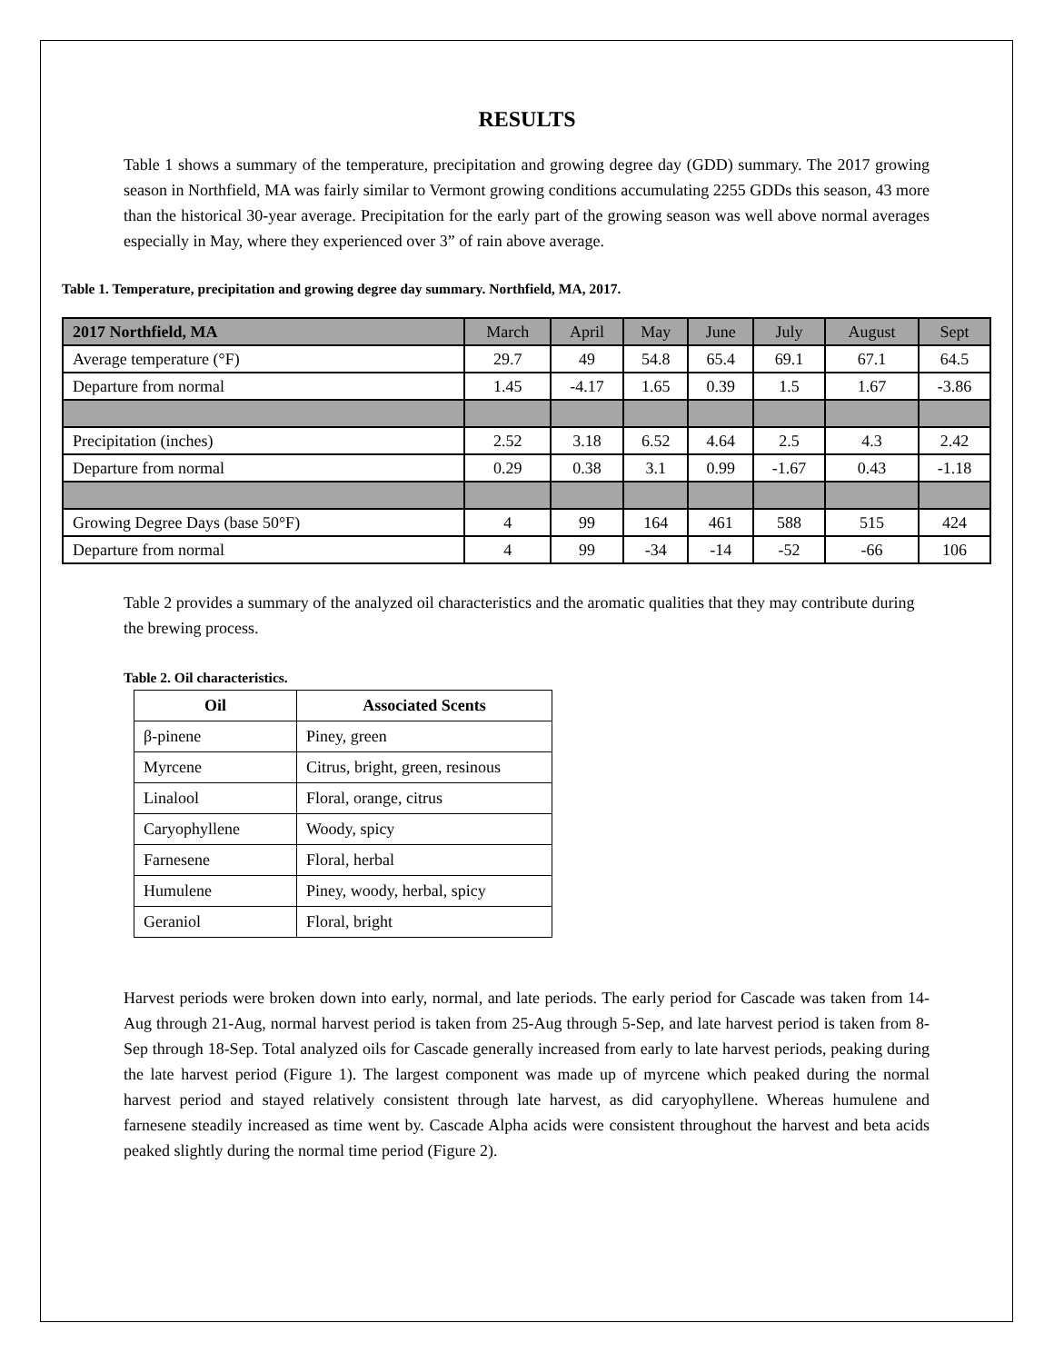RESULTS
Table 1 shows a summary of the temperature, precipitation and growing degree day (GDD) summary. The 2017 growing season in Northfield, MA was fairly similar to Vermont growing conditions accumulating 2255 GDDs this season, 43 more than the historical 30-year average. Precipitation for the early part of the growing season was well above normal averages especially in May, where they experienced over 3” of rain above average.
Table 1. Temperature, precipitation and growing degree day summary. Northfield, MA, 2017.
| 2017 Northfield, MA | March | April | May | June | July | August | Sept |
| Average temperature (°F) | 29.7 | 49 | 54.8 | 65.4 | 69.1 | 67.1 | 64.5 |
| Departure from normal | 1.45 | -4.17 | 1.65 | 0.39 | 1.5 | 1.67 | -3.86 |
| Precipitation (inches) | 2.52 | 3.18 | 6.52 | 4.64 | 2.5 | 4.3 | 2.42 |
| Departure from normal | 0.29 | 0.38 | 3.1 | 0.99 | -1.67 | 0.43 | -1.18 |
| Growing Degree Days (base 50°F) | 4 | 99 | 164 | 461 | 588 | 515 | 424 |
| Departure from normal | 4 | 99 | -34 | -14 | -52 | -66 | 106 |
Table 2 provides a summary of the analyzed oil characteristics and the aromatic qualities that they may contribute during the brewing process.
Table 2. Oil characteristics.
| Oil | Associated Scents |
| --- | --- |
| β-pinene | Piney, green |
| Myrcene | Citrus, bright, green, resinous |
| Linalool | Floral, orange, citrus |
| Caryophyllene | Woody, spicy |
| Farnesene | Floral, herbal |
| Humulene | Piney, woody, herbal, spicy |
| Geraniol | Floral, bright |
Harvest periods were broken down into early, normal, and late periods. The early period for Cascade was taken from 14-Aug through 21-Aug, normal harvest period is taken from 25-Aug through 5-Sep, and late harvest period is taken from 8-Sep through 18-Sep. Total analyzed oils for Cascade generally increased from early to late harvest periods, peaking during the late harvest period (Figure 1). The largest component was made up of myrcene which peaked during the normal harvest period and stayed relatively consistent through late harvest, as did caryophyllene. Whereas humulene and farnesene steadily increased as time went by. Cascade Alpha acids were consistent throughout the harvest and beta acids peaked slightly during the normal time period (Figure 2).